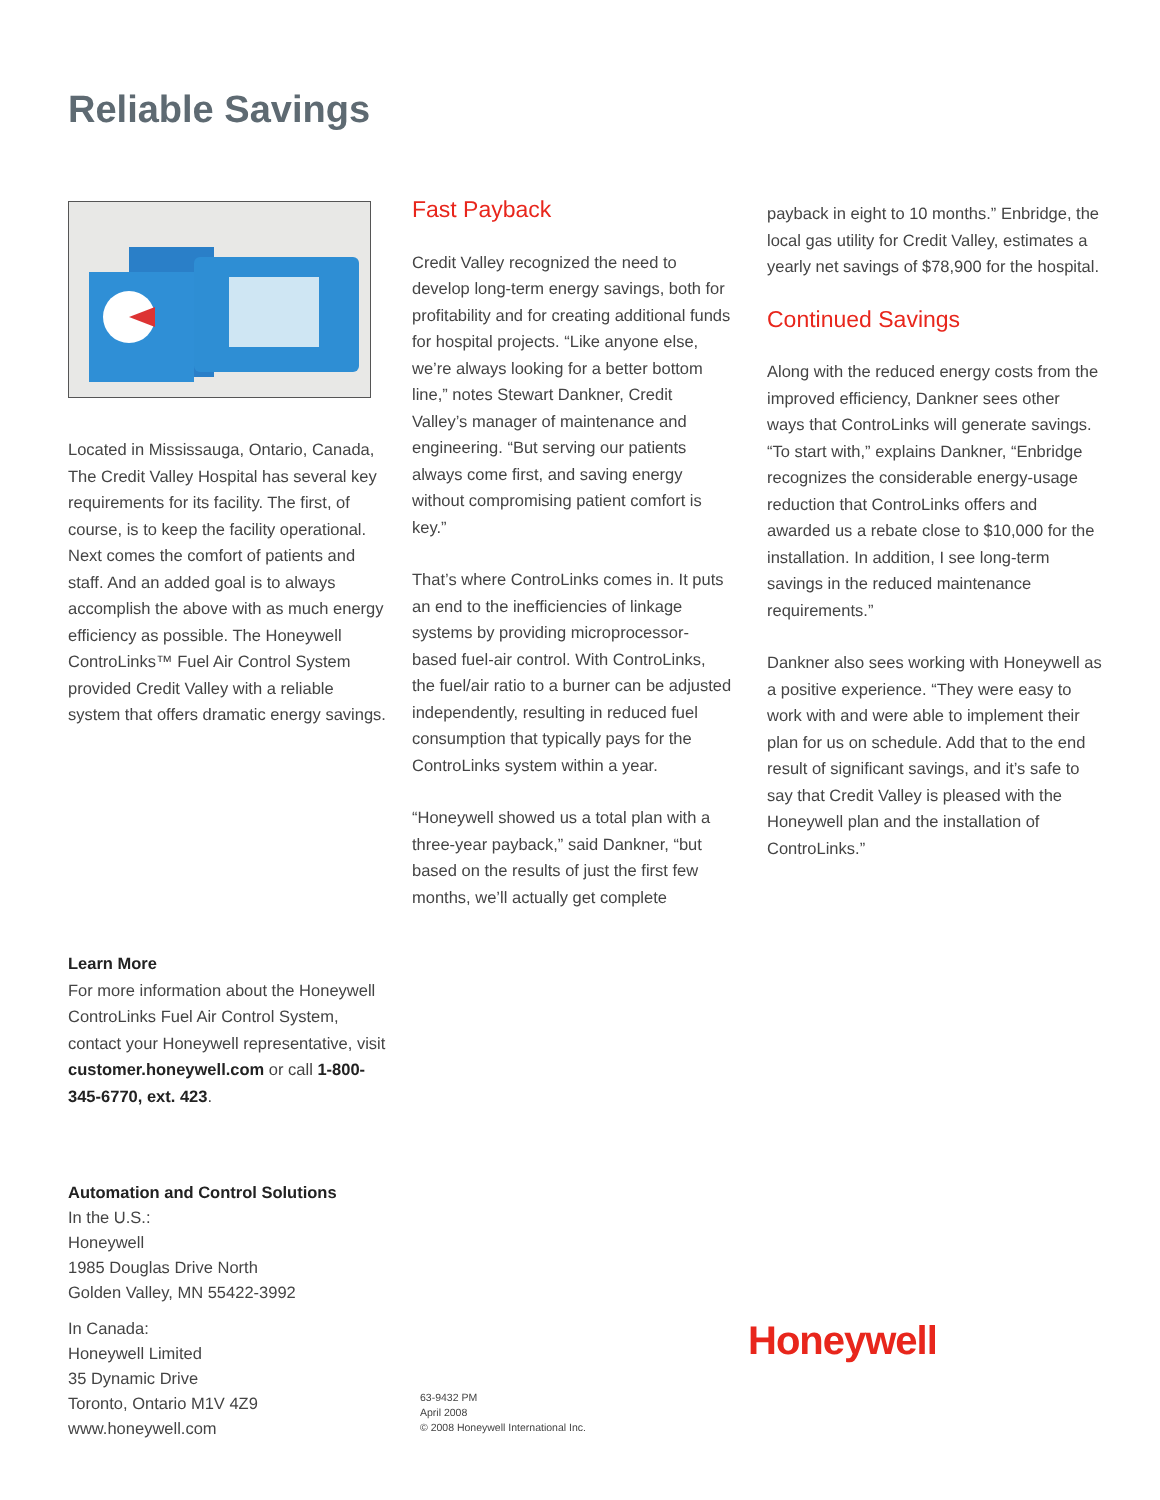Reliable Savings
Located in Mississauga, Ontario, Canada, The Credit Valley Hospital has several key requirements for its facility. The first, of course, is to keep the facility operational. Next comes the comfort of patients and staff. And an added goal is to always accomplish the above with as much energy efficiency as possible. The Honeywell ControLinks™ Fuel Air Control System provided Credit Valley with a reliable system that offers dramatic energy savings.
Fast Payback
Credit Valley recognized the need to develop long-term energy savings, both for profitability and for creating additional funds for hospital projects. “Like anyone else, we’re always looking for a better bottom line,” notes Stewart Dankner, Credit Valley’s manager of maintenance and engineering. “But serving our patients always come first, and saving energy without compromising patient comfort is key.”
That’s where ControLinks comes in. It puts an end to the inefficiencies of linkage systems by providing microprocessor-based fuel-air control. With ControLinks, the fuel/air ratio to a burner can be adjusted independently, resulting in reduced fuel consumption that typically pays for the ControLinks system within a year.
“Honeywell showed us a total plan with a three-year payback,” said Dankner, “but based on the results of just the first few months, we’ll actually get complete
payback in eight to 10 months.” Enbridge, the local gas utility for Credit Valley, estimates a yearly net savings of $78,900 for the hospital.
Continued Savings
Along with the reduced energy costs from the improved efficiency, Dankner sees other ways that ControLinks will generate savings. “To start with,” explains Dankner, “Enbridge recognizes the considerable energy-usage reduction that ControLinks offers and awarded us a rebate close to $10,000 for the installation. In addition, I see long-term savings in the reduced maintenance requirements.”
Dankner also sees working with Honeywell as a positive experience. “They were easy to work with and were able to implement their plan for us on schedule. Add that to the end result of significant savings, and it’s safe to say that Credit Valley is pleased with the Honeywell plan and the installation of ControLinks.”
Learn More
For more information about the Honeywell ControLinks Fuel Air Control System, contact your Honeywell representative, visit customer.honeywell.com or call 1-800-345-6770, ext. 423.
Automation and Control Solutions
In the U.S.:
Honeywell
1985 Douglas Drive North
Golden Valley, MN 55422-3992
In Canada:
Honeywell Limited
35 Dynamic Drive
Toronto, Ontario M1V 4Z9
www.honeywell.com
63-9432 PM
April 2008
© 2008 Honeywell International Inc.
Honeywell